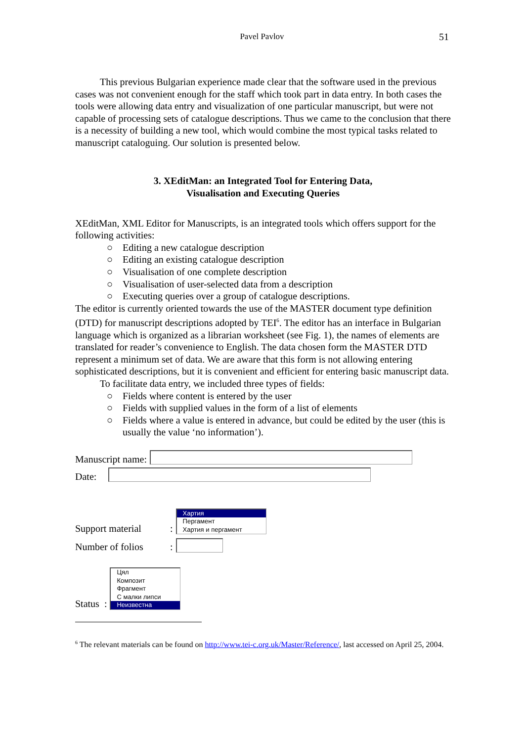Pavel Pavlov 51
This previous Bulgarian experience made clear that the software used in the previous cases was not convenient enough for the staff which took part in data entry. In both cases the tools were allowing data entry and visualization of one particular manuscript, but were not capable of processing sets of catalogue descriptions. Thus we came to the conclusion that there is a necessity of building a new tool, which would combine the most typical tasks related to manuscript cataloguing. Our solution is presented below.
3. XEditMan: an Integrated Tool for Entering Data,
Visualisation and Executing Queries
XEditMan, XML Editor for Manuscripts, is an integrated tools which offers support for the following activities:
○ Editing a new catalogue description
○ Editing an existing catalogue description
○ Visualisation of one complete description
○ Visualisation of user-selected data from a description
○ Executing queries over a group of catalogue descriptions.
The editor is currently oriented towards the use of the MASTER document type definition (DTD) for manuscript descriptions adopted by TEI<sup>6</sup>. The editor has an interface in Bulgarian language which is organized as a librarian worksheet (see Fig. 1), the names of elements are translated for reader’s convenience to English. The data chosen form the MASTER DTD represent a minimum set of data. We are aware that this form is not allowing entering sophisticated descriptions, but it is convenient and efficient for entering basic manuscript data.
To facilitate data entry, we included three types of fields:
○ Fields where content is entered by the user
○ Fields with supplied values in the form of a list of elements
○ Fields where a value is entered in advance, but could be edited by the user (this is usually the value ‘no information’).
Manuscript name:
Date:
Support material:
Хартия
Пергамент
Хартия и пергамент
Number of folios:
Status :
Цял
Композит
Фрагмент
С малки липси
Неизвестна
<sup>6</sup> The relevant materials can be found on http://www.tei-c.org.uk/Master/Reference/, last accessed on April 25, 2004.